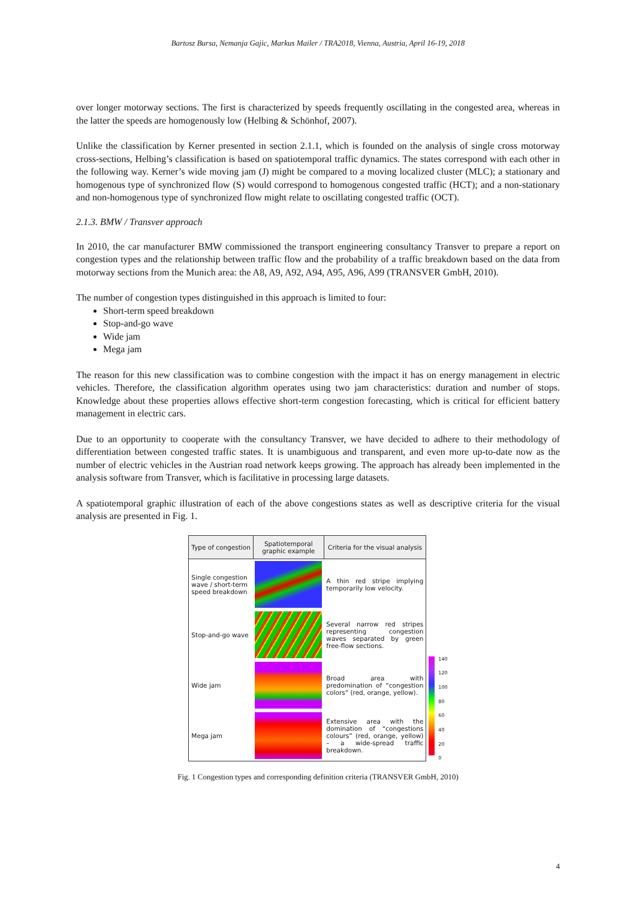Bartosz Bursa, Nemanja Gajic, Markus Mailer / TRA2018, Vienna, Austria, April 16-19, 2018
over longer motorway sections. The first is characterized by speeds frequently oscillating in the congested area, whereas in the latter the speeds are homogenously low (Helbing & Schönhof, 2007).
Unlike the classification by Kerner presented in section 2.1.1, which is founded on the analysis of single cross motorway cross-sections, Helbing’s classification is based on spatiotemporal traffic dynamics. The states correspond with each other in the following way. Kerner’s wide moving jam (J) might be compared to a moving localized cluster (MLC); a stationary and homogenous type of synchronized flow (S) would correspond to homogenous congested traffic (HCT); and a non-stationary and non-homogenous type of synchronized flow might relate to oscillating congested traffic (OCT).
2.1.3. BMW / Transver approach
In 2010, the car manufacturer BMW commissioned the transport engineering consultancy Transver to prepare a report on congestion types and the relationship between traffic flow and the probability of a traffic breakdown based on the data from motorway sections from the Munich area: the A8, A9, A92, A94, A95, A96, A99 (TRANSVER GmbH, 2010).
The number of congestion types distinguished in this approach is limited to four:
Short-term speed breakdown
Stop-and-go wave
Wide jam
Mega jam
The reason for this new classification was to combine congestion with the impact it has on energy management in electric vehicles. Therefore, the classification algorithm operates using two jam characteristics: duration and number of stops. Knowledge about these properties allows effective short-term congestion forecasting, which is critical for efficient battery management in electric cars.
Due to an opportunity to cooperate with the consultancy Transver, we have decided to adhere to their methodology of differentiation between congested traffic states. It is unambiguous and transparent, and even more up-to-date now as the number of electric vehicles in the Austrian road network keeps growing. The approach has already been implemented in the analysis software from Transver, which is facilitative in processing large datasets.
A spatiotemporal graphic illustration of each of the above congestions states as well as descriptive criteria for the visual analysis are presented in Fig. 1.
| Type of congestion | Spatiotemporal graphic example | Criteria for the visual analysis |
| --- | --- | --- |
| Single congestion wave / short-term speed breakdown | | A thin red stripe implying temporarily low velocity. |
| Stop-and-go wave | | Several narrow red stripes representing congestion waves separated by green free-flow sections. |
| Wide jam | | Broad area with predomination of “congestion colors” (red, orange, yellow). |
| Mega jam | | Extensive area with the domination of “congestions colours” (red, orange, yellow) – a wide-spread traffic breakdown. |
140
120
100
80
60
40
20
0
Fig. 1 Congestion types and corresponding definition criteria (TRANSVER GmbH, 2010)
4